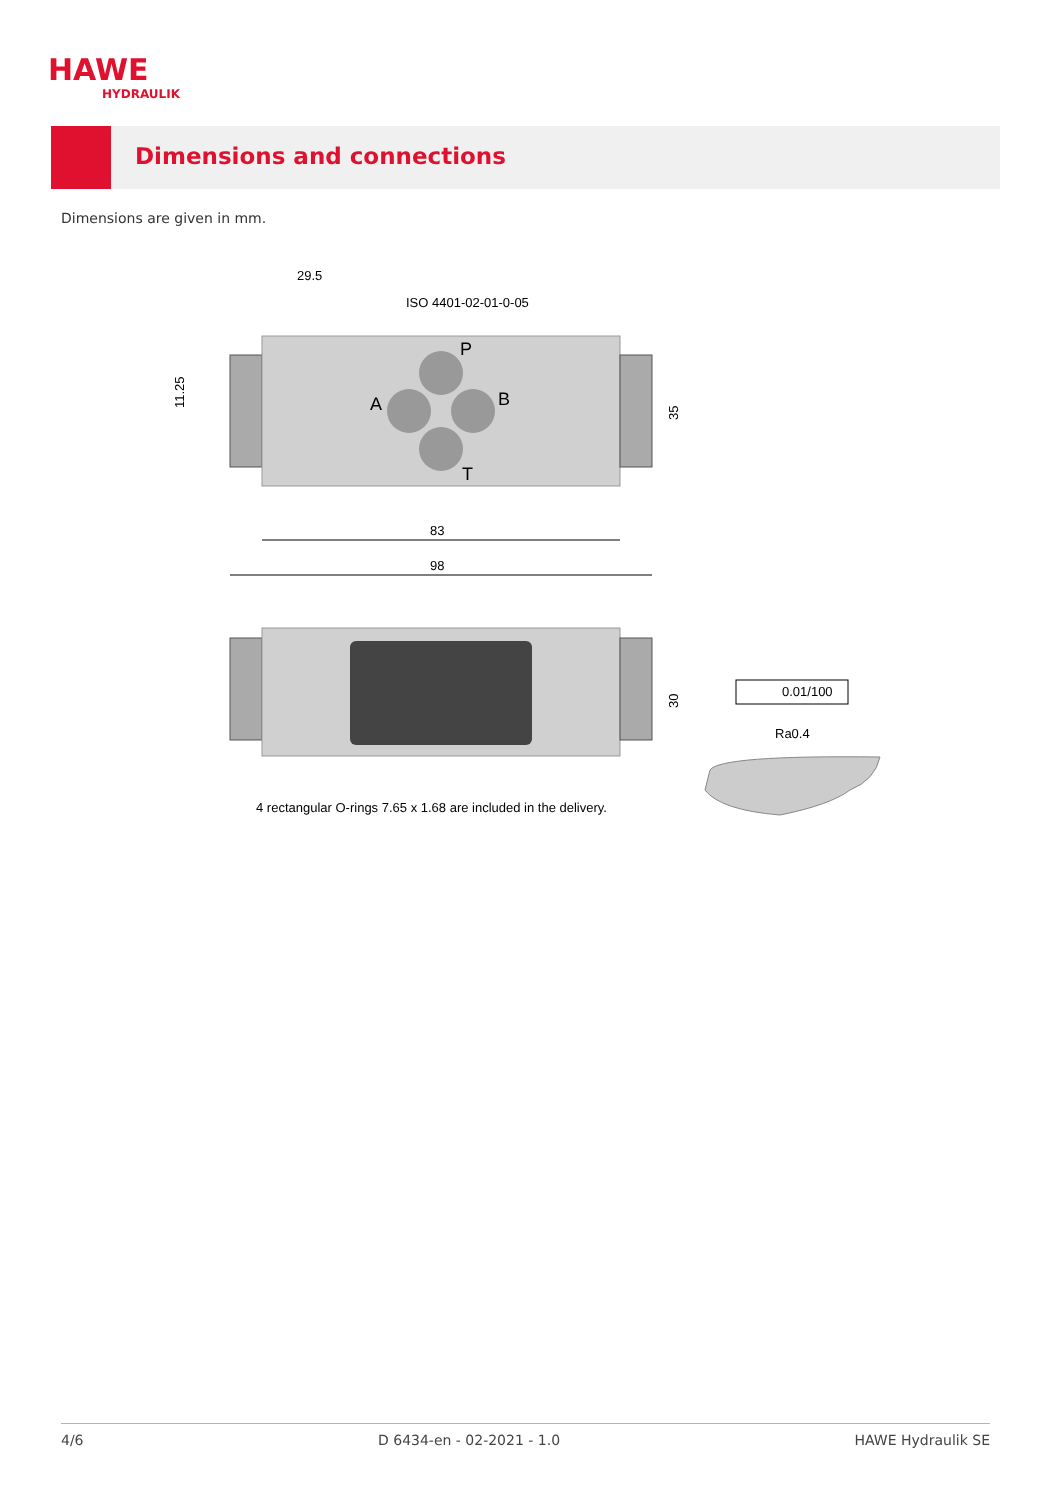HAWE
HYDRAULIK
Dimensions and connections
Dimensions are given in mm.
29.5
ISO 4401-02-01-0-05
P
A
B
T
11.25
35
83
98
30
0.01/100
Ra0.4
4 rectangular O-rings 7.65 x 1.68 are included in the delivery.
4/6 D 6434-en - 02-2021 - 1.0 HAWE Hydraulik SE